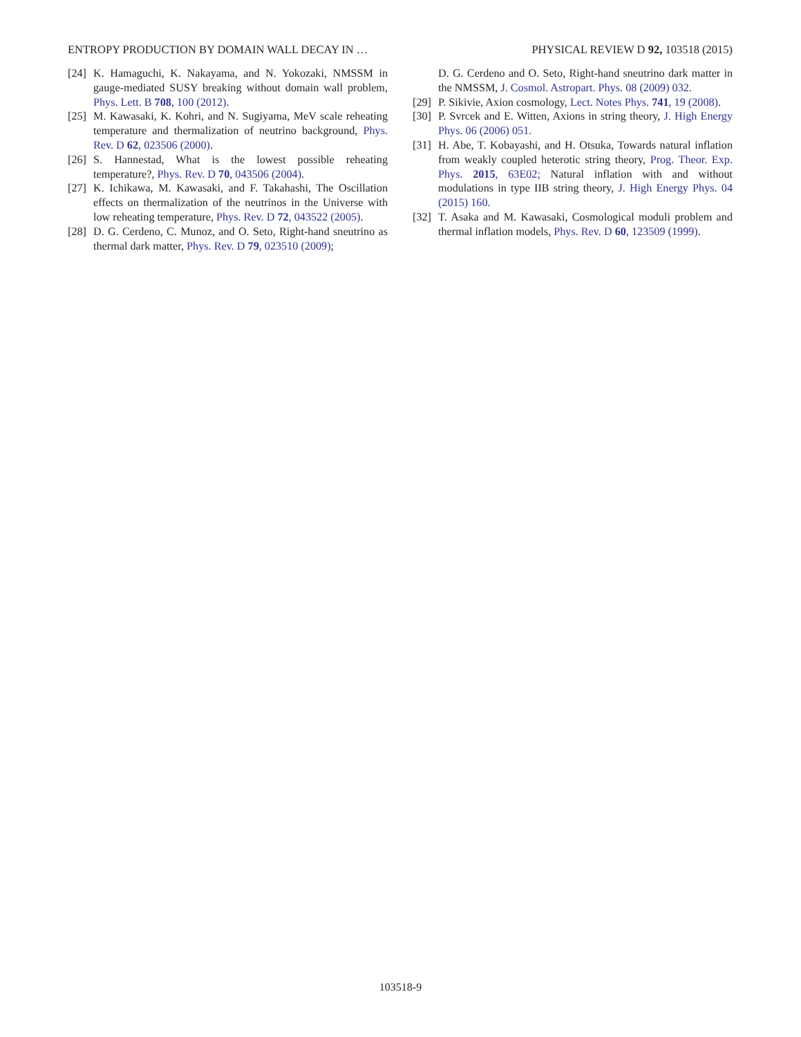ENTROPY PRODUCTION BY DOMAIN WALL DECAY IN … PHYSICAL REVIEW D 92, 103518 (2015)
[24] K. Hamaguchi, K. Nakayama, and N. Yokozaki, NMSSM in gauge-mediated SUSY breaking without domain wall problem, Phys. Lett. B 708, 100 (2012).
[25] M. Kawasaki, K. Kohri, and N. Sugiyama, MeV scale reheating temperature and thermalization of neutrino background, Phys. Rev. D 62, 023506 (2000).
[26] S. Hannestad, What is the lowest possible reheating temperature?, Phys. Rev. D 70, 043506 (2004).
[27] K. Ichikawa, M. Kawasaki, and F. Takahashi, The Oscillation effects on thermalization of the neutrinos in the Universe with low reheating temperature, Phys. Rev. D 72, 043522 (2005).
[28] D. G. Cerdeno, C. Munoz, and O. Seto, Right-hand sneutrino as thermal dark matter, Phys. Rev. D 79, 023510 (2009);
D. G. Cerdeno and O. Seto, Right-hand sneutrino dark matter in the NMSSM, J. Cosmol. Astropart. Phys. 08 (2009) 032.
[29] P. Sikivie, Axion cosmology, Lect. Notes Phys. 741, 19 (2008).
[30] P. Svrcek and E. Witten, Axions in string theory, J. High Energy Phys. 06 (2006) 051.
[31] H. Abe, T. Kobayashi, and H. Otsuka, Towards natural inflation from weakly coupled heterotic string theory, Prog. Theor. Exp. Phys. 2015, 63E02; Natural inflation with and without modulations in type IIB string theory, J. High Energy Phys. 04 (2015) 160.
[32] T. Asaka and M. Kawasaki, Cosmological moduli problem and thermal inflation models, Phys. Rev. D 60, 123509 (1999).
103518-9